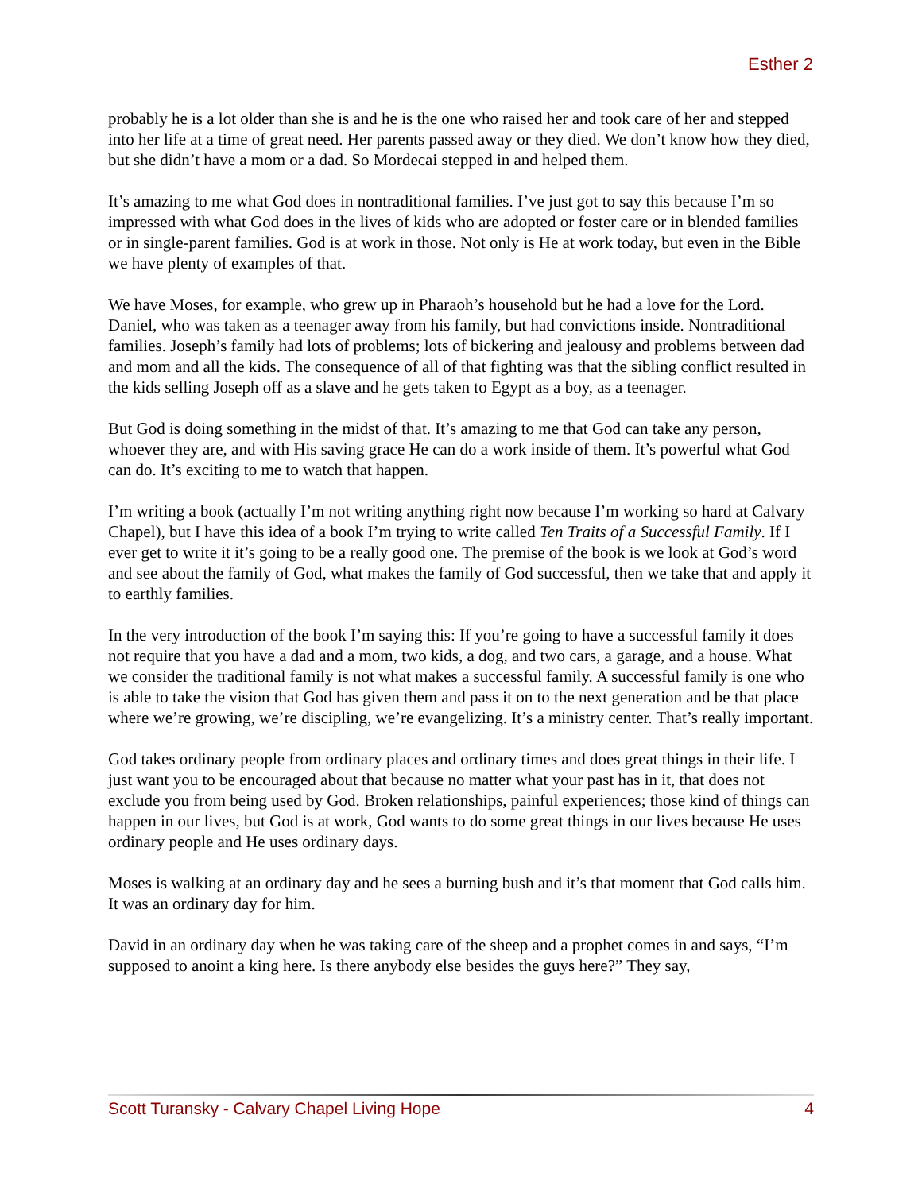Esther 2
probably he is a lot older than she is and he is the one who raised her and took care of her and stepped into her life at a time of great need. Her parents passed away or they died. We don’t know how they died, but she didn’t have a mom or a dad. So Mordecai stepped in and helped them.
It’s amazing to me what God does in nontraditional families. I’ve just got to say this because I’m so impressed with what God does in the lives of kids who are adopted or foster care or in blended families or in single-parent families. God is at work in those. Not only is He at work today, but even in the Bible we have plenty of examples of that.
We have Moses, for example, who grew up in Pharaoh’s household but he had a love for the Lord. Daniel, who was taken as a teenager away from his family, but had convictions inside. Nontraditional families. Joseph’s family had lots of problems; lots of bickering and jealousy and problems between dad and mom and all the kids. The consequence of all of that fighting was that the sibling conflict resulted in the kids selling Joseph off as a slave and he gets taken to Egypt as a boy, as a teenager.
But God is doing something in the midst of that. It’s amazing to me that God can take any person, whoever they are, and with His saving grace He can do a work inside of them. It’s powerful what God can do. It’s exciting to me to watch that happen.
I’m writing a book (actually I’m not writing anything right now because I’m working so hard at Calvary Chapel), but I have this idea of a book I’m trying to write called Ten Traits of a Successful Family. If I ever get to write it it’s going to be a really good one. The premise of the book is we look at God’s word and see about the family of God, what makes the family of God successful, then we take that and apply it to earthly families.
In the very introduction of the book I’m saying this: If you’re going to have a successful family it does not require that you have a dad and a mom, two kids, a dog, and two cars, a garage, and a house. What we consider the traditional family is not what makes a successful family. A successful family is one who is able to take the vision that God has given them and pass it on to the next generation and be that place where we’re growing, we’re discipling, we’re evangelizing. It’s a ministry center. That’s really important.
God takes ordinary people from ordinary places and ordinary times and does great things in their life. I just want you to be encouraged about that because no matter what your past has in it, that does not exclude you from being used by God. Broken relationships, painful experiences; those kind of things can happen in our lives, but God is at work, God wants to do some great things in our lives because He uses ordinary people and He uses ordinary days.
Moses is walking at an ordinary day and he sees a burning bush and it’s that moment that God calls him. It was an ordinary day for him.
David in an ordinary day when he was taking care of the sheep and a prophet comes in and says, “I’m supposed to anoint a king here. Is there anybody else besides the guys here?” They say,
Scott Turansky - Calvary Chapel Living Hope 4